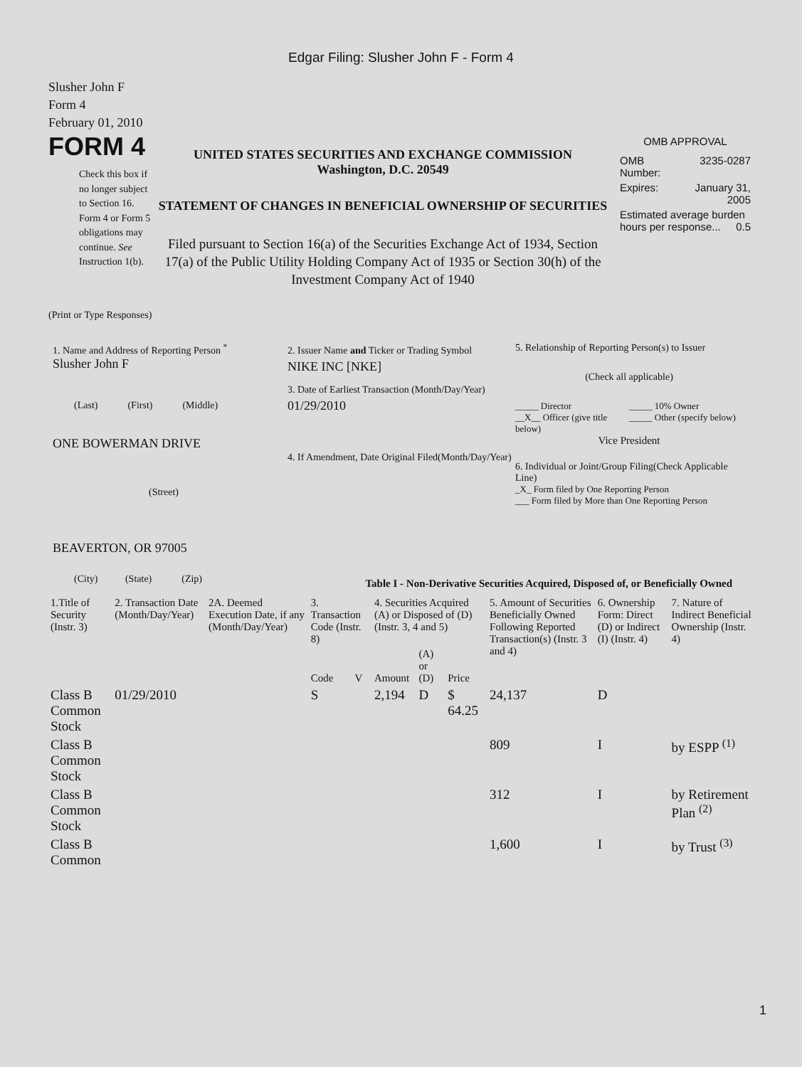Edgar Filing: Slusher John F - Form 4
Slusher John F
Form 4
February 01, 2010
FORM 4
Check this box if no longer subject to Section 16. Form 4 or Form 5 obligations may continue. See Instruction 1(b).
UNITED STATES SECURITIES AND EXCHANGE COMMISSION
Washington, D.C. 20549
STATEMENT OF CHANGES IN BENEFICIAL OWNERSHIP OF SECURITIES
Filed pursuant to Section 16(a) of the Securities Exchange Act of 1934, Section 17(a) of the Public Utility Holding Company Act of 1935 or Section 30(h) of the Investment Company Act of 1940
OMB APPROVAL
| OMB Number: | 3235-0287 |
| Expires: | January 31, 2005 |
| Estimated average burden hours per response... 0.5 | |
(Print or Type Responses)
1. Name and Address of Reporting Person <sup>*</sup>
Slusher John F
(Last) (First) (Middle)
ONE BOWERMAN DRIVE
(Street)
BEAVERTON, OR 97005
(City) (State) (Zip)
2. Issuer Name and Ticker or Trading Symbol
NIKE INC [NKE]
3. Date of Earliest Transaction (Month/Day/Year)
01/29/2010
4. If Amendment, Date Original Filed(Month/Day/Year)
5. Relationship of Reporting Person(s) to Issuer
(Check all applicable)
_____ Director
__X__ Officer (give title below)
_____ 10% Owner
_____ Other (specify below)
Vice President
6. Individual or Joint/Group Filing(Check Applicable Line)
_X_ Form filed by One Reporting Person
___ Form filed by More than One Reporting Person
Table I - Non-Derivative Securities Acquired, Disposed of, or Beneficially Owned
| 1.Title of Security (Instr. 3) | 2. Transaction Date (Month/Day/Year) | 2A. Deemed Execution Date, if any (Month/Day/Year) | 3. Transaction Code (Instr. 8) | | 4. Securities Acquired (A) or Disposed of (D) (Instr. 3, 4 and 5) | | | 5. Amount of Securities Beneficially Owned Following Reported Transaction(s) (Instr. 3 and 4) | 6. Ownership Form: Direct (D) or Indirect (I) (Instr. 4) | 7. Nature of Indirect Beneficial Ownership (Instr. 4) |
| --- | --- | --- | --- | --- | --- | --- | --- | --- | --- | --- |
| | | | Code | V | Amount | (A) or (D) | Price | | | |
| Class B Common Stock | 01/29/2010 | | S | | 2,194 | D | $ 64.25 | 24,137 | D | |
| Class B Common Stock | | | | | | | | 809 | I | by ESPP <sup>(1)</sup> |
| Class B Common Stock | | | | | | | | 312 | I | by Retirement Plan <sup>(2)</sup> |
| Class B Common | | | | | | | | 1,600 | I | by Trust <sup>(3)</sup> |
1